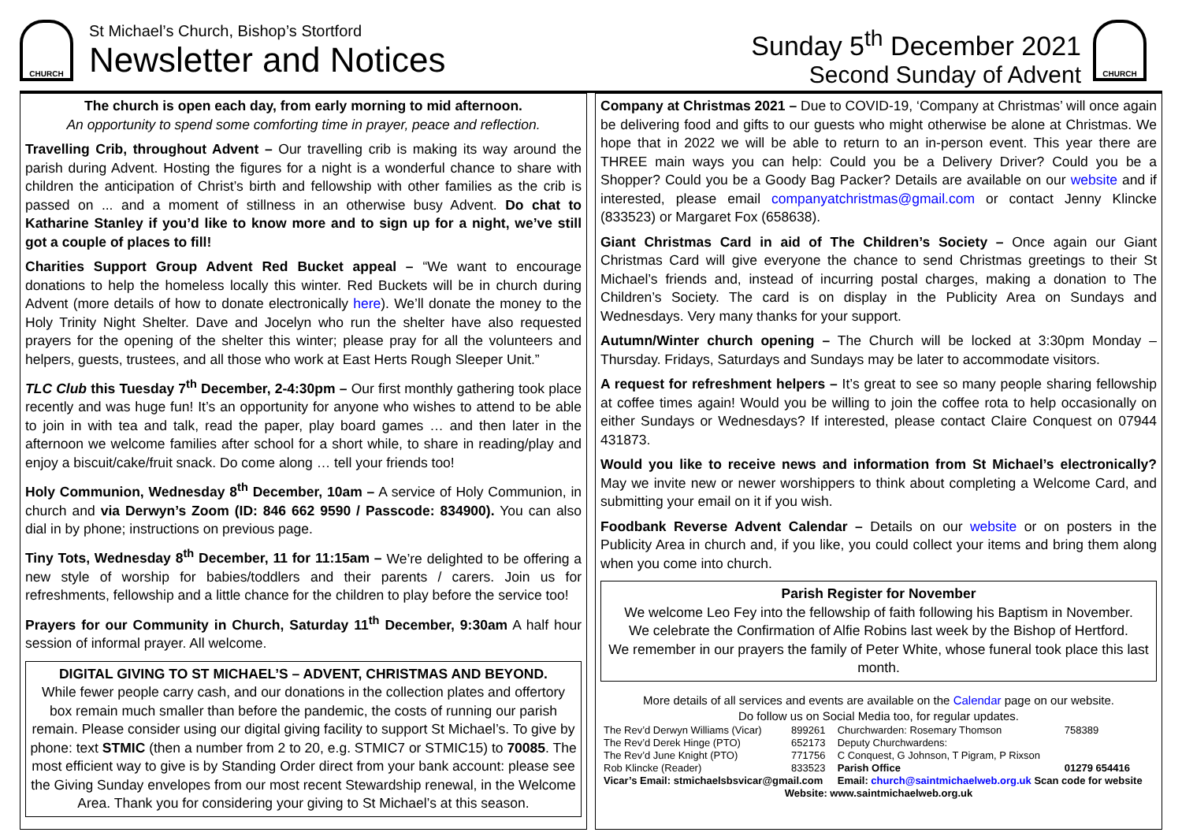CHURCH
St Michael’s Church, Bishop’s Stortford
Newsletter and Notices
Sunday 5<sup>th</sup> December 2021
Second Sunday of Advent
CHURCH
The church is open each day, from early morning to mid afternoon.
An opportunity to spend some comforting time in prayer, peace and reflection.
Travelling Crib, throughout Advent – Our travelling crib is making its way around the parish during Advent. Hosting the figures for a night is a wonderful chance to share with children the anticipation of Christ’s birth and fellowship with other families as the crib is passed on ... and a moment of stillness in an otherwise busy Advent. Do chat to Katharine Stanley if you’d like to know more and to sign up for a night, we’ve still got a couple of places to fill!
Charities Support Group Advent Red Bucket appeal – “We want to encourage donations to help the homeless locally this winter. Red Buckets will be in church during Advent (more details of how to donate electronically here). We’ll donate the money to the Holy Trinity Night Shelter. Dave and Jocelyn who run the shelter have also requested prayers for the opening of the shelter this winter; please pray for all the volunteers and helpers, guests, trustees, and all those who work at East Herts Rough Sleeper Unit.”
TLC Club this Tuesday 7<sup>th</sup> December, 2-4:30pm – Our first monthly gathering took place recently and was huge fun! It’s an opportunity for anyone who wishes to attend to be able to join in with tea and talk, read the paper, play board games … and then later in the afternoon we welcome families after school for a short while, to share in reading/play and enjoy a biscuit/cake/fruit snack. Do come along … tell your friends too!
Holy Communion, Wednesday 8<sup>th</sup> December, 10am – A service of Holy Communion, in church and via Derwyn’s Zoom (ID: 846 662 9590 / Passcode: 834900). You can also dial in by phone; instructions on previous page.
Tiny Tots, Wednesday 8<sup>th</sup> December, 11 for 11:15am – We’re delighted to be offering a new style of worship for babies/toddlers and their parents / carers. Join us for refreshments, fellowship and a little chance for the children to play before the service too!
Prayers for our Community in Church, Saturday 11<sup>th</sup> December, 9:30am A half hour session of informal prayer. All welcome.
DIGITAL GIVING TO ST MICHAEL’S – ADVENT, CHRISTMAS AND BEYOND.
While fewer people carry cash, and our donations in the collection plates and offertory box remain much smaller than before the pandemic, the costs of running our parish remain. Please consider using our digital giving facility to support St Michael’s. To give by phone: text STMIC (then a number from 2 to 20, e.g. STMIC7 or STMIC15) to 70085. The most efficient way to give is by Standing Order direct from your bank account: please see the Giving Sunday envelopes from our most recent Stewardship renewal, in the Welcome Area. Thank you for considering your giving to St Michael’s at this season.
Company at Christmas 2021 – Due to COVID-19, ‘Company at Christmas’ will once again be delivering food and gifts to our guests who might otherwise be alone at Christmas. We hope that in 2022 we will be able to return to an in-person event. This year there are THREE main ways you can help: Could you be a Delivery Driver? Could you be a Shopper? Could you be a Goody Bag Packer? Details are available on our website and if interested, please email companyatchristmas@gmail.com or contact Jenny Klincke (833523) or Margaret Fox (658638).
Giant Christmas Card in aid of The Children’s Society – Once again our Giant Christmas Card will give everyone the chance to send Christmas greetings to their St Michael’s friends and, instead of incurring postal charges, making a donation to The Children’s Society. The card is on display in the Publicity Area on Sundays and Wednesdays. Very many thanks for your support.
Autumn/Winter church opening – The Church will be locked at 3:30pm Monday – Thursday. Fridays, Saturdays and Sundays may be later to accommodate visitors.
A request for refreshment helpers – It’s great to see so many people sharing fellowship at coffee times again! Would you be willing to join the coffee rota to help occasionally on either Sundays or Wednesdays? If interested, please contact Claire Conquest on 07944 431873.
Would you like to receive news and information from St Michael’s electronically? May we invite new or newer worshippers to think about completing a Welcome Card, and submitting your email on it if you wish.
Foodbank Reverse Advent Calendar – Details on our website or on posters in the Publicity Area in church and, if you like, you could collect your items and bring them along when you come into church.
Parish Register for November
We welcome Leo Fey into the fellowship of faith following his Baptism in November.
We celebrate the Confirmation of Alfie Robins last week by the Bishop of Hertford.
We remember in our prayers the family of Peter White, whose funeral took place this last month.
More details of all services and events are available on the Calendar page on our website.
Do follow us on Social Media too, for regular updates.
| The Rev’d Derwyn Williams (Vicar) | 899261 | Churchwarden: Rosemary Thomson | 758389 |
| The Rev’d Derek Hinge (PTO) | 652173 | Deputy Churchwardens: | |
| The Rev’d June Knight (PTO) | 771756 | C Conquest, G Johnson, T Pigram, P Rixson | |
| Rob Klincke (Reader) | 833523 | Parish Office | 01279 654416 |
| Vicar’s Email: stmichaelsbsvicar@gmail.com | | Email: church@saintmichaelweb.org.uk Scan code for website | |
| Website: www.saintmichaelweb.org.uk | | | |